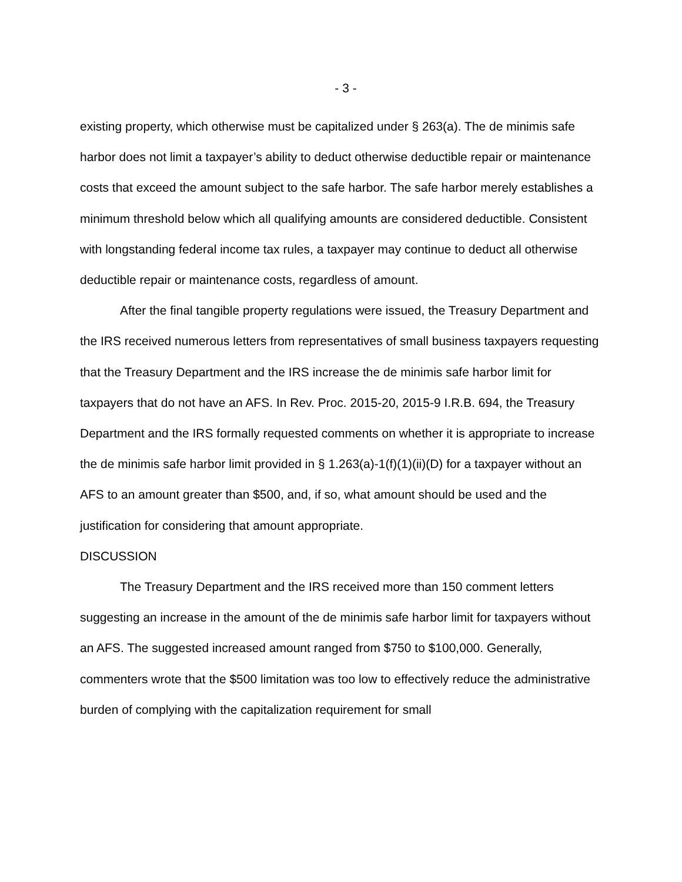- 3 -
existing property, which otherwise must be capitalized under § 263(a). The de minimis safe harbor does not limit a taxpayer’s ability to deduct otherwise deductible repair or maintenance costs that exceed the amount subject to the safe harbor. The safe harbor merely establishes a minimum threshold below which all qualifying amounts are considered deductible. Consistent with longstanding federal income tax rules, a taxpayer may continue to deduct all otherwise deductible repair or maintenance costs, regardless of amount.
After the final tangible property regulations were issued, the Treasury Department and the IRS received numerous letters from representatives of small business taxpayers requesting that the Treasury Department and the IRS increase the de minimis safe harbor limit for taxpayers that do not have an AFS. In Rev. Proc. 2015-20, 2015-9 I.R.B. 694, the Treasury Department and the IRS formally requested comments on whether it is appropriate to increase the de minimis safe harbor limit provided in § 1.263(a)-1(f)(1)(ii)(D) for a taxpayer without an AFS to an amount greater than $500, and, if so, what amount should be used and the justification for considering that amount appropriate.
DISCUSSION
The Treasury Department and the IRS received more than 150 comment letters suggesting an increase in the amount of the de minimis safe harbor limit for taxpayers without an AFS. The suggested increased amount ranged from $750 to $100,000. Generally, commenters wrote that the $500 limitation was too low to effectively reduce the administrative burden of complying with the capitalization requirement for small